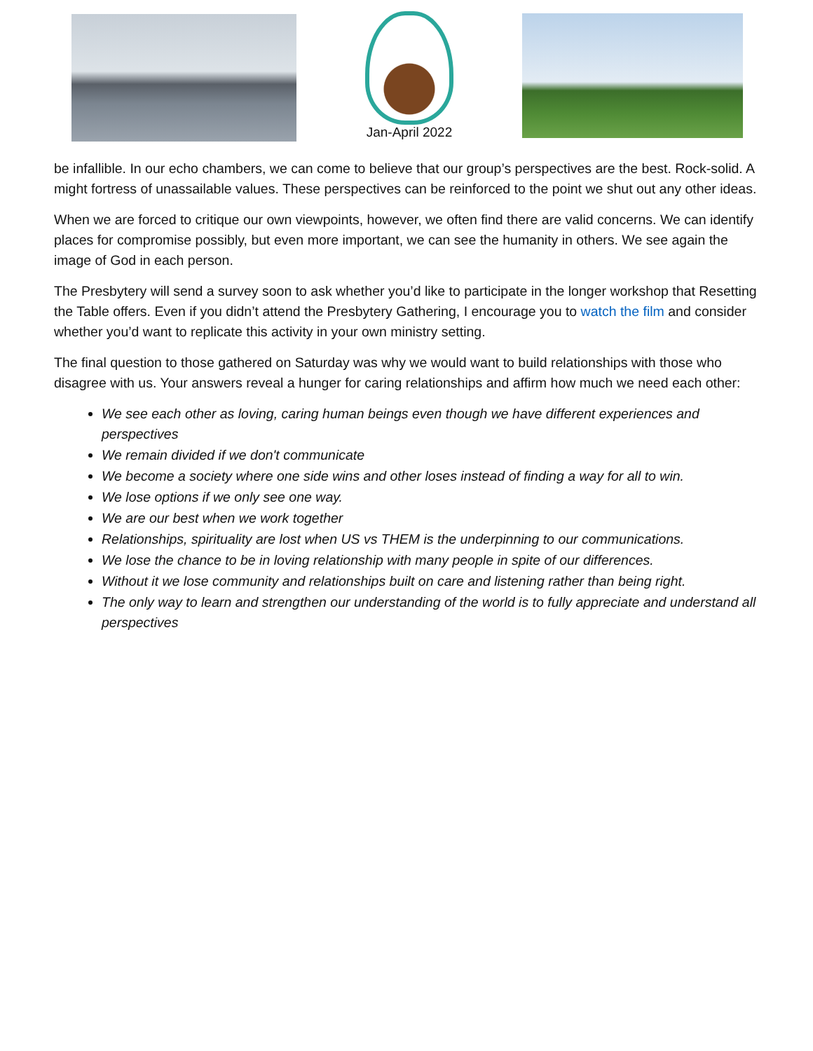Jan-April 2022
be infallible. In our echo chambers, we can come to believe that our group’s perspectives are the best. Rock-solid. A might fortress of unassailable values. These perspectives can be reinforced to the point we shut out any other ideas.
When we are forced to critique our own viewpoints, however, we often find there are valid concerns. We can identify places for compromise possibly, but even more important, we can see the humanity in others. We see again the image of God in each person.
The Presbytery will send a survey soon to ask whether you’d like to participate in the longer workshop that Resetting the Table offers. Even if you didn’t attend the Presbytery Gathering, I encourage you to watch the film and consider whether you’d want to replicate this activity in your own ministry setting.
The final question to those gathered on Saturday was why we would want to build relationships with those who disagree with us. Your answers reveal a hunger for caring relationships and affirm how much we need each other:
We see each other as loving, caring human beings even though we have different experiences and perspectives
We remain divided if we don't communicate
We become a society where one side wins and other loses instead of finding a way for all to win.
We lose options if we only see one way.
We are our best when we work together
Relationships, spirituality are lost when US vs THEM is the underpinning to our communications.
We lose the chance to be in loving relationship with many people in spite of our differences.
Without it we lose community and relationships built on care and listening rather than being right.
The only way to learn and strengthen our understanding of the world is to fully appreciate and understand all perspectives